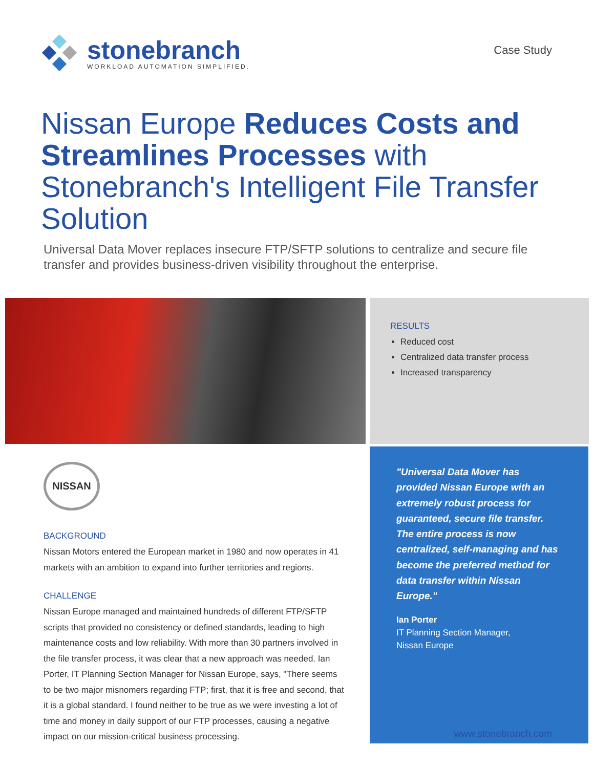stonebranch
WORKLOAD AUTOMATION SIMPLIFIED.
Case Study
Nissan Europe Reduces Costs and Streamlines Processes with Stonebranch's Intelligent File Transfer Solution
Universal Data Mover replaces insecure FTP/SFTP solutions to centralize and secure file transfer and provides business-driven visibility throughout the enterprise.
RESULTS
Reduced cost
Centralized data transfer process
Increased transparency
NISSAN
BACKGROUND
Nissan Motors entered the European market in 1980 and now operates in 41 markets with an ambition to expand into further territories and regions.
CHALLENGE
Nissan Europe managed and maintained hundreds of different FTP/SFTP scripts that provided no consistency or defined standards, leading to high maintenance costs and low reliability. With more than 30 partners involved in the file transfer process, it was clear that a new approach was needed. Ian Porter, IT Planning Section Manager for Nissan Europe, says, "There seems to be two major misnomers regarding FTP; first, that it is free and second, that it is a global standard. I found neither to be true as we were investing a lot of time and money in daily support of our FTP processes, causing a negative impact on our mission-critical business processing.
"Universal Data Mover has provided Nissan Europe with an extremely robust process for guaranteed, secure file transfer. The entire process is now centralized, self-managing and has become the preferred method for data transfer within Nissan Europe."
Ian Porter
IT Planning Section Manager,
Nissan Europe
www.stonebranch.com